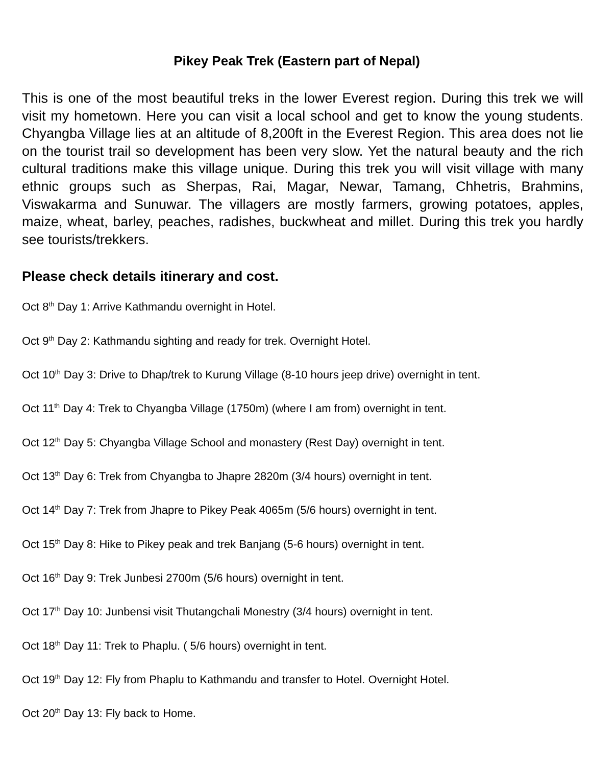Pikey Peak Trek (Eastern part of Nepal)
This is one of the most beautiful treks in the lower Everest region. During this trek we will visit my hometown. Here you can visit a local school and get to know the young students. Chyangba Village lies at an altitude of 8,200ft in the Everest Region. This area does not lie on the tourist trail so development has been very slow. Yet the natural beauty and the rich cultural traditions make this village unique. During this trek you will visit village with many ethnic groups such as Sherpas, Rai, Magar, Newar, Tamang, Chhetris, Brahmins, Viswakarma and Sunuwar. The villagers are mostly farmers, growing potatoes, apples, maize, wheat, barley, peaches, radishes, buckwheat and millet. During this trek you hardly see tourists/trekkers.
Please check details itinerary and cost.
Oct 8<sup>th</sup> Day 1: Arrive Kathmandu overnight in Hotel.
Oct 9<sup>th</sup> Day 2: Kathmandu sighting and ready for trek. Overnight Hotel.
Oct 10<sup>th</sup> Day 3: Drive to Dhap/trek to Kurung Village (8-10 hours jeep drive) overnight in tent.
Oct 11<sup>th</sup> Day 4: Trek to Chyangba Village (1750m) (where I am from) overnight in tent.
Oct 12<sup>th</sup> Day 5: Chyangba Village School and monastery (Rest Day) overnight in tent.
Oct 13<sup>th</sup> Day 6: Trek from Chyangba to Jhapre 2820m (3/4 hours) overnight in tent.
Oct 14<sup>th</sup> Day 7: Trek from Jhapre to Pikey Peak 4065m (5/6 hours) overnight in tent.
Oct 15<sup>th</sup> Day 8: Hike to Pikey peak and trek Banjang (5-6 hours) overnight in tent.
Oct 16<sup>th</sup> Day 9: Trek Junbesi 2700m (5/6 hours) overnight in tent.
Oct 17<sup>th</sup> Day 10: Junbensi visit Thutangchali Monestry (3/4 hours) overnight in tent.
Oct 18<sup>th</sup> Day 11: Trek to Phaplu. ( 5/6 hours) overnight in tent.
Oct 19<sup>th</sup> Day 12: Fly from Phaplu to Kathmandu and transfer to Hotel. Overnight Hotel.
Oct 20<sup>th</sup> Day 13: Fly back to Home.